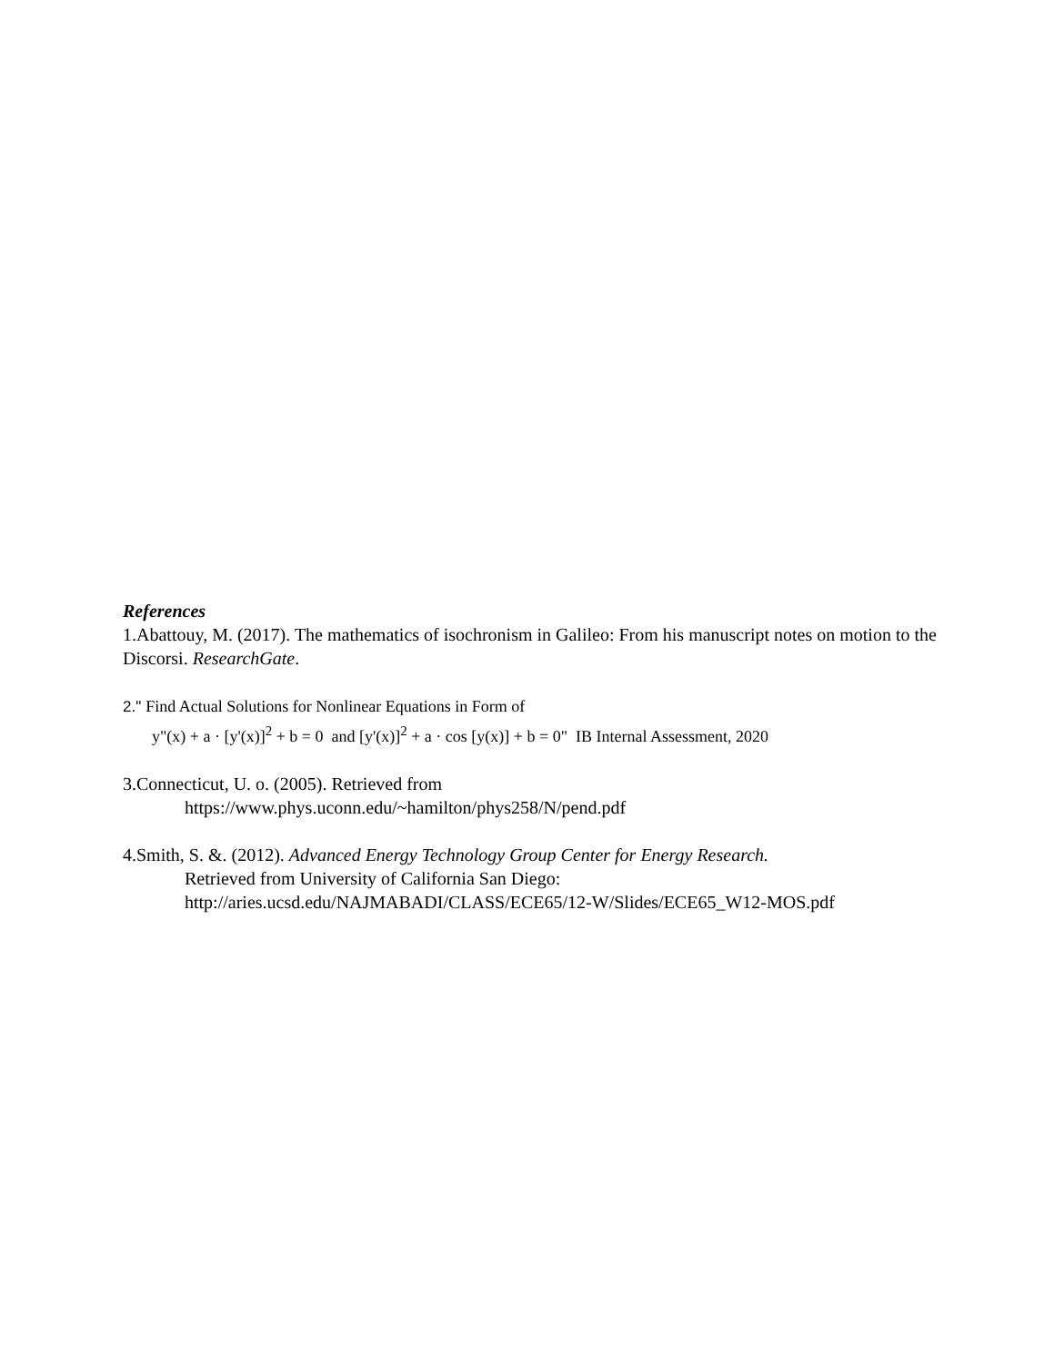References
1.Abattouy, M. (2017). The mathematics of isochronism in Galileo: From his manuscript notes on motion to the Discorsi. ResearchGate.
2." Find Actual Solutions for Nonlinear Equations in Form of
y"(x) + a · [y'(x)]<sup>2</sup> + b = 0 and [y'(x)]<sup>2</sup> + a · cos [y(x)] + b = 0" IB Internal Assessment, 2020
3.Connecticut, U. o. (2005). Retrieved from
https://www.phys.uconn.edu/~hamilton/phys258/N/pend.pdf
4.Smith, S. &. (2012). Advanced Energy Technology Group Center for Energy Research.
Retrieved from University of California San Diego:
http://aries.ucsd.edu/NAJMABADI/CLASS/ECE65/12-W/Slides/ECE65_W12-MOS.pdf